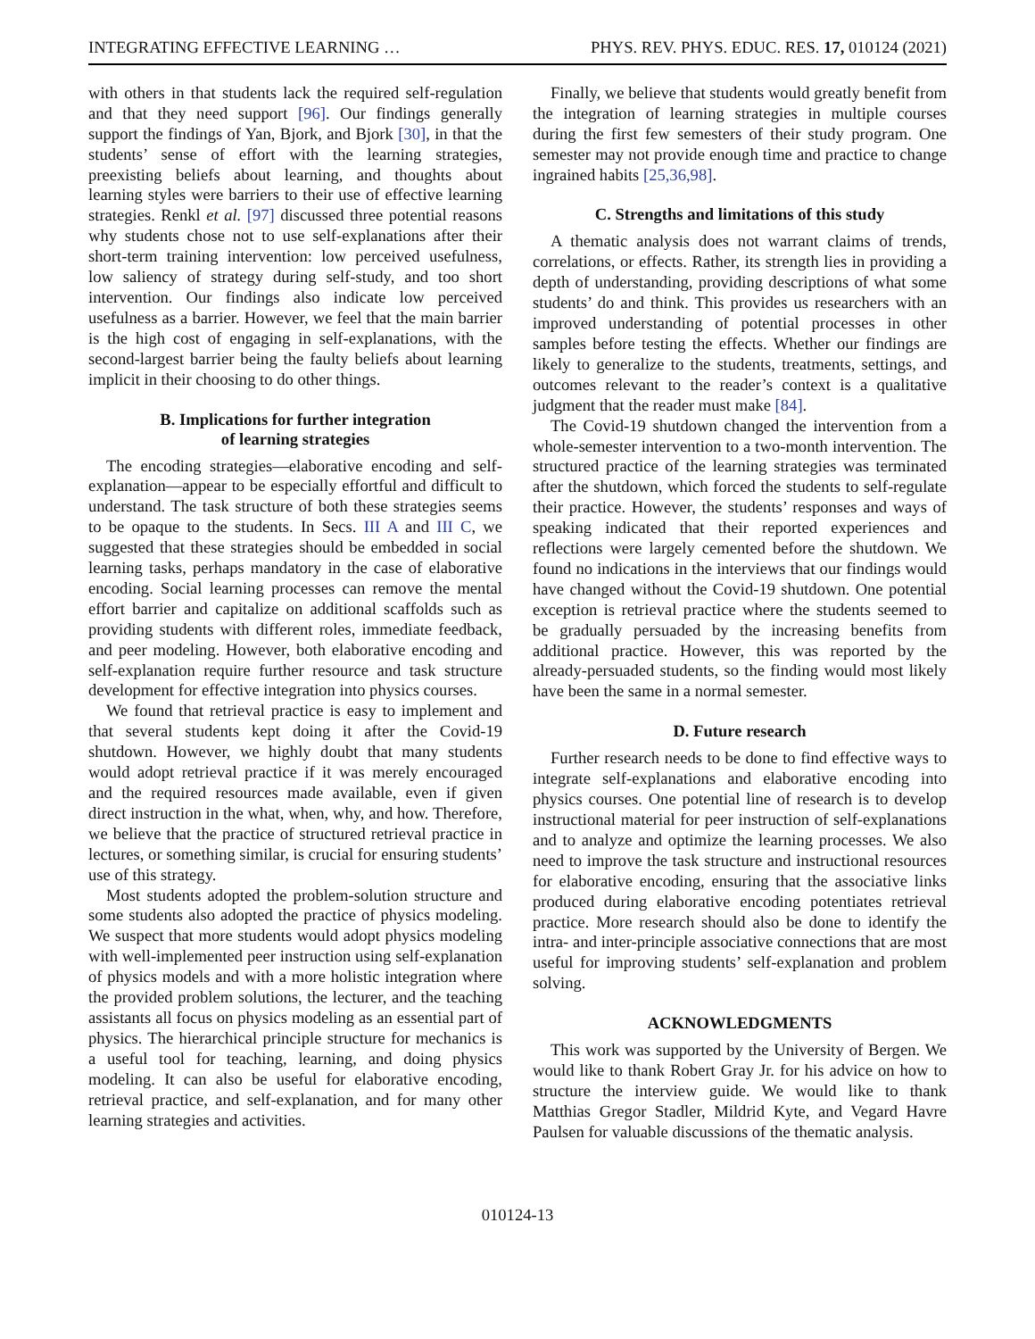INTEGRATING EFFECTIVE LEARNING … PHYS. REV. PHYS. EDUC. RES. 17, 010124 (2021)
with others in that students lack the required self-regulation and that they need support [96]. Our findings generally support the findings of Yan, Bjork, and Bjork [30], in that the students’ sense of effort with the learning strategies, preexisting beliefs about learning, and thoughts about learning styles were barriers to their use of effective learning strategies. Renkl et al. [97] discussed three potential reasons why students chose not to use self-explanations after their short-term training intervention: low perceived usefulness, low saliency of strategy during self-study, and too short intervention. Our findings also indicate low perceived usefulness as a barrier. However, we feel that the main barrier is the high cost of engaging in self-explanations, with the second-largest barrier being the faulty beliefs about learning implicit in their choosing to do other things.
B. Implications for further integration
of learning strategies
The encoding strategies—elaborative encoding and self-explanation—appear to be especially effortful and difficult to understand. The task structure of both these strategies seems to be opaque to the students. In Secs. III A and III C, we suggested that these strategies should be embedded in social learning tasks, perhaps mandatory in the case of elaborative encoding. Social learning processes can remove the mental effort barrier and capitalize on additional scaffolds such as providing students with different roles, immediate feedback, and peer modeling. However, both elaborative encoding and self-explanation require further resource and task structure development for effective integration into physics courses.
We found that retrieval practice is easy to implement and that several students kept doing it after the Covid-19 shutdown. However, we highly doubt that many students would adopt retrieval practice if it was merely encouraged and the required resources made available, even if given direct instruction in the what, when, why, and how. Therefore, we believe that the practice of structured retrieval practice in lectures, or something similar, is crucial for ensuring students’ use of this strategy.
Most students adopted the problem-solution structure and some students also adopted the practice of physics modeling. We suspect that more students would adopt physics modeling with well-implemented peer instruction using self-explanation of physics models and with a more holistic integration where the provided problem solutions, the lecturer, and the teaching assistants all focus on physics modeling as an essential part of physics. The hierarchical principle structure for mechanics is a useful tool for teaching, learning, and doing physics modeling. It can also be useful for elaborative encoding, retrieval practice, and self-explanation, and for many other learning strategies and activities.
Finally, we believe that students would greatly benefit from the integration of learning strategies in multiple courses during the first few semesters of their study program. One semester may not provide enough time and practice to change ingrained habits [25,36,98].
C. Strengths and limitations of this study
A thematic analysis does not warrant claims of trends, correlations, or effects. Rather, its strength lies in providing a depth of understanding, providing descriptions of what some students’ do and think. This provides us researchers with an improved understanding of potential processes in other samples before testing the effects. Whether our findings are likely to generalize to the students, treatments, settings, and outcomes relevant to the reader’s context is a qualitative judgment that the reader must make [84].
The Covid-19 shutdown changed the intervention from a whole-semester intervention to a two-month intervention. The structured practice of the learning strategies was terminated after the shutdown, which forced the students to self-regulate their practice. However, the students’ responses and ways of speaking indicated that their reported experiences and reflections were largely cemented before the shutdown. We found no indications in the interviews that our findings would have changed without the Covid-19 shutdown. One potential exception is retrieval practice where the students seemed to be gradually persuaded by the increasing benefits from additional practice. However, this was reported by the already-persuaded students, so the finding would most likely have been the same in a normal semester.
D. Future research
Further research needs to be done to find effective ways to integrate self-explanations and elaborative encoding into physics courses. One potential line of research is to develop instructional material for peer instruction of self-explanations and to analyze and optimize the learning processes. We also need to improve the task structure and instructional resources for elaborative encoding, ensuring that the associative links produced during elaborative encoding potentiates retrieval practice. More research should also be done to identify the intra- and inter-principle associative connections that are most useful for improving students’ self-explanation and problem solving.
ACKNOWLEDGMENTS
This work was supported by the University of Bergen. We would like to thank Robert Gray Jr. for his advice on how to structure the interview guide. We would like to thank Matthias Gregor Stadler, Mildrid Kyte, and Vegard Havre Paulsen for valuable discussions of the thematic analysis.
010124-13